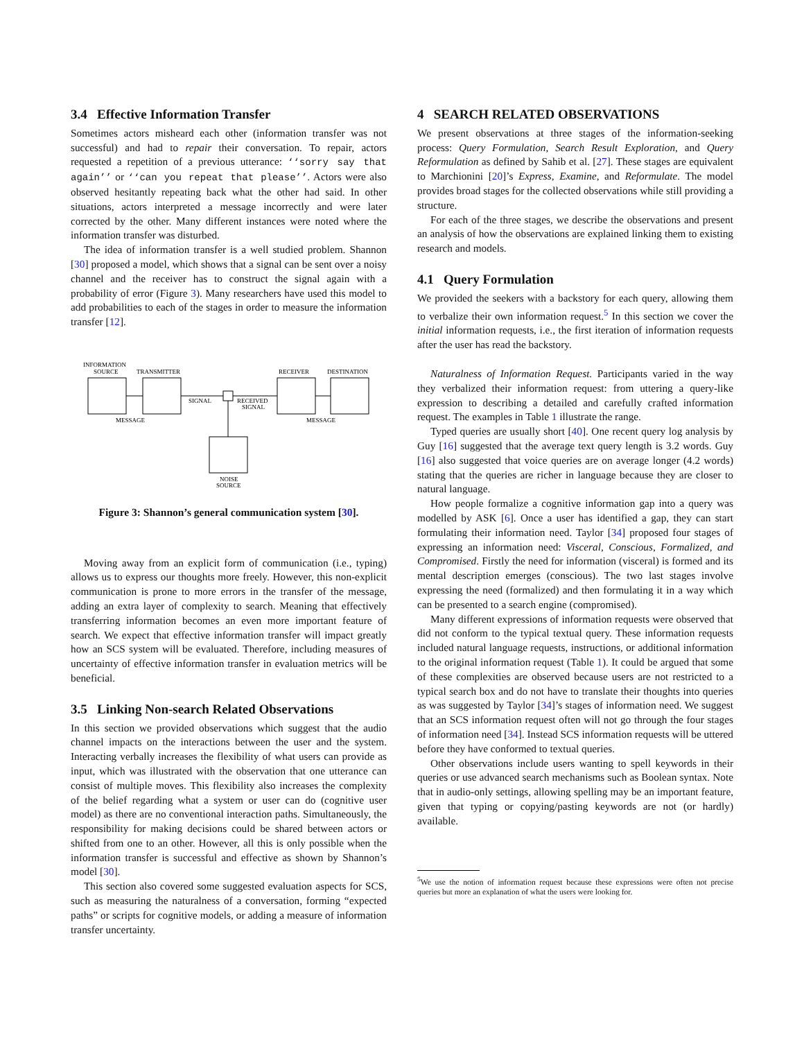3.4 Effective Information Transfer
Sometimes actors misheard each other (information transfer was not successful) and had to repair their conversation. To repair, actors requested a repetition of a previous utterance: ‘‘sorry say that again’’ or ‘‘can you repeat that please’’. Actors were also observed hesitantly repeating back what the other had said. In other situations, actors interpreted a message incorrectly and were later corrected by the other. Many different instances were noted where the information transfer was disturbed.
The idea of information transfer is a well studied problem. Shannon [30] proposed a model, which shows that a signal can be sent over a noisy channel and the receiver has to construct the signal again with a probability of error (Figure 3). Many researchers have used this model to add probabilities to each of the stages in order to measure the information transfer [12].
INFORMATION
SOURCE
TRANSMITTER
RECEIVER
DESTINATION
SIGNAL
RECEIVED
SIGNAL
MESSAGE
MESSAGE
NOISE
SOURCE
Figure 3: Shannon’s general communication system [30].
Moving away from an explicit form of communication (i.e., typing) allows us to express our thoughts more freely. However, this non-explicit communication is prone to more errors in the transfer of the message, adding an extra layer of complexity to search. Meaning that effectively transferring information becomes an even more important feature of search. We expect that effective information transfer will impact greatly how an SCS system will be evaluated. Therefore, including measures of uncertainty of effective information transfer in evaluation metrics will be beneficial.
3.5 Linking Non-search Related Observations
In this section we provided observations which suggest that the audio channel impacts on the interactions between the user and the system. Interacting verbally increases the flexibility of what users can provide as input, which was illustrated with the observation that one utterance can consist of multiple moves. This flexibility also increases the complexity of the belief regarding what a system or user can do (cognitive user model) as there are no conventional interaction paths. Simultaneously, the responsibility for making decisions could be shared between actors or shifted from one to an other. However, all this is only possible when the information transfer is successful and effective as shown by Shannon’s model [30].
This section also covered some suggested evaluation aspects for SCS, such as measuring the naturalness of a conversation, forming “expected paths” or scripts for cognitive models, or adding a measure of information transfer uncertainty.
4 SEARCH RELATED OBSERVATIONS
We present observations at three stages of the information-seeking process: Query Formulation, Search Result Exploration, and Query Reformulation as defined by Sahib et al. [27]. These stages are equivalent to Marchionini [20]’s Express, Examine, and Reformulate. The model provides broad stages for the collected observations while still providing a structure.
For each of the three stages, we describe the observations and present an analysis of how the observations are explained linking them to existing research and models.
4.1 Query Formulation
We provided the seekers with a backstory for each query, allowing them to verbalize their own information request.<sup>5</sup> In this section we cover the initial information requests, i.e., the first iteration of information requests after the user has read the backstory.
Naturalness of Information Request. Participants varied in the way they verbalized their information request: from uttering a query-like expression to describing a detailed and carefully crafted information request. The examples in Table 1 illustrate the range.
Typed queries are usually short [40]. One recent query log analysis by Guy [16] suggested that the average text query length is 3.2 words. Guy [16] also suggested that voice queries are on average longer (4.2 words) stating that the queries are richer in language because they are closer to natural language.
How people formalize a cognitive information gap into a query was modelled by ASK [6]. Once a user has identified a gap, they can start formulating their information need. Taylor [34] proposed four stages of expressing an information need: Visceral, Conscious, Formalized, and Compromised. Firstly the need for information (visceral) is formed and its mental description emerges (conscious). The two last stages involve expressing the need (formalized) and then formulating it in a way which can be presented to a search engine (compromised).
Many different expressions of information requests were observed that did not conform to the typical textual query. These information requests included natural language requests, instructions, or additional information to the original information request (Table 1). It could be argued that some of these complexities are observed because users are not restricted to a typical search box and do not have to translate their thoughts into queries as was suggested by Taylor [34]’s stages of information need. We suggest that an SCS information request often will not go through the four stages of information need [34]. Instead SCS information requests will be uttered before they have conformed to textual queries.
Other observations include users wanting to spell keywords in their queries or use advanced search mechanisms such as Boolean syntax. Note that in audio-only settings, allowing spelling may be an important feature, given that typing or copying/pasting keywords are not (or hardly) available.
<sup>5</sup> We use the notion of information request because these expressions were often not precise queries but more an explanation of what the users were looking for.